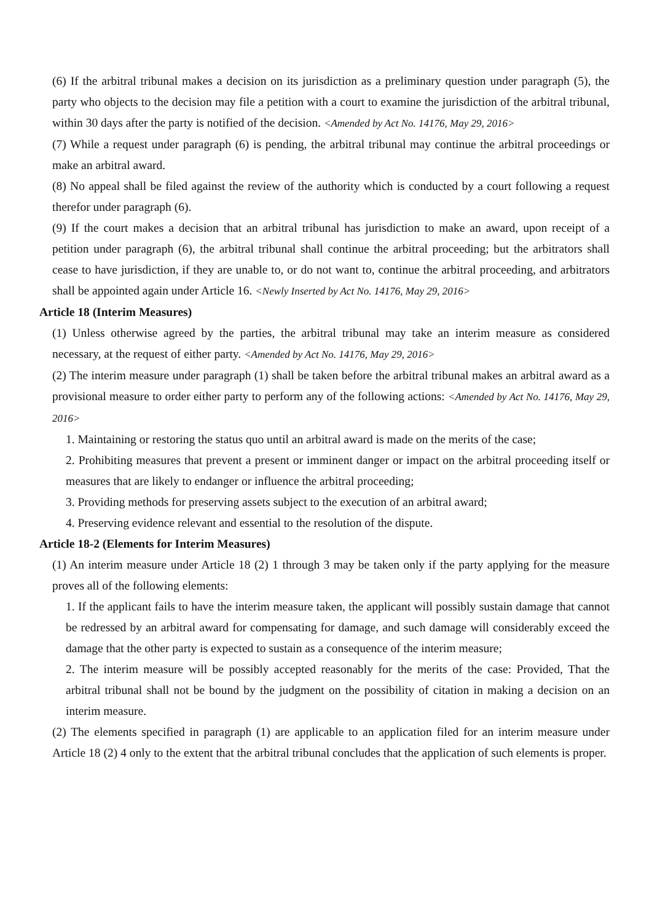(6) If the arbitral tribunal makes a decision on its jurisdiction as a preliminary question under paragraph (5), the party who objects to the decision may file a petition with a court to examine the jurisdiction of the arbitral tribunal, within 30 days after the party is notified of the decision. <Amended by Act No. 14176, May 29, 2016>
(7) While a request under paragraph (6) is pending, the arbitral tribunal may continue the arbitral proceedings or make an arbitral award.
(8) No appeal shall be filed against the review of the authority which is conducted by a court following a request therefor under paragraph (6).
(9) If the court makes a decision that an arbitral tribunal has jurisdiction to make an award, upon receipt of a petition under paragraph (6), the arbitral tribunal shall continue the arbitral proceeding; but the arbitrators shall cease to have jurisdiction, if they are unable to, or do not want to, continue the arbitral proceeding, and arbitrators shall be appointed again under Article 16. <Newly Inserted by Act No. 14176, May 29, 2016>
Article 18 (Interim Measures)
(1) Unless otherwise agreed by the parties, the arbitral tribunal may take an interim measure as considered necessary, at the request of either party. <Amended by Act No. 14176, May 29, 2016>
(2) The interim measure under paragraph (1) shall be taken before the arbitral tribunal makes an arbitral award as a provisional measure to order either party to perform any of the following actions: <Amended by Act No. 14176, May 29, 2016>
1. Maintaining or restoring the status quo until an arbitral award is made on the merits of the case;
2. Prohibiting measures that prevent a present or imminent danger or impact on the arbitral proceeding itself or measures that are likely to endanger or influence the arbitral proceeding;
3. Providing methods for preserving assets subject to the execution of an arbitral award;
4. Preserving evidence relevant and essential to the resolution of the dispute.
Article 18-2 (Elements for Interim Measures)
(1) An interim measure under Article 18 (2) 1 through 3 may be taken only if the party applying for the measure proves all of the following elements:
1. If the applicant fails to have the interim measure taken, the applicant will possibly sustain damage that cannot be redressed by an arbitral award for compensating for damage, and such damage will considerably exceed the damage that the other party is expected to sustain as a consequence of the interim measure;
2. The interim measure will be possibly accepted reasonably for the merits of the case: Provided, That the arbitral tribunal shall not be bound by the judgment on the possibility of citation in making a decision on an interim measure.
(2) The elements specified in paragraph (1) are applicable to an application filed for an interim measure under Article 18 (2) 4 only to the extent that the arbitral tribunal concludes that the application of such elements is proper.